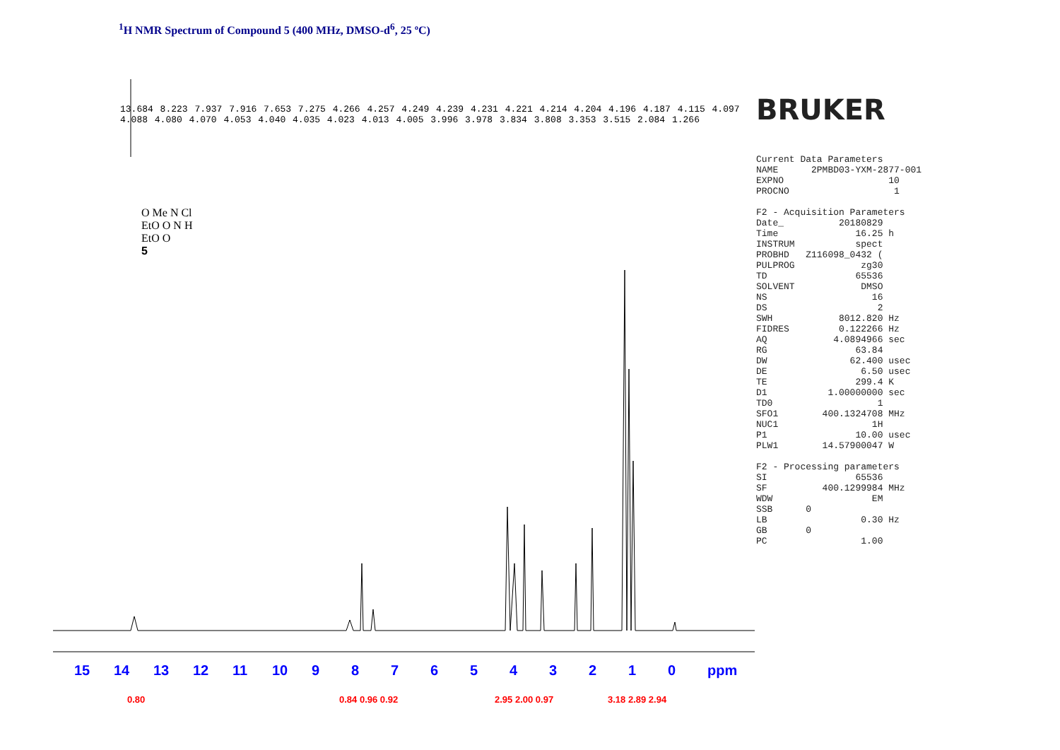<sup>1</sup>H NMR Spectrum of Compound 5 (400 MHz, DMSO-d<sup>6</sup>, 25 ºC)
O Me N Cl
EtO O N H
EtO O
5
13.684 8.223 7.937 7.916 7.653 7.275 4.266 4.257 4.249 4.239 4.231 4.221 4.214 4.204 4.196 4.187 4.115 4.097 4.088 4.080 4.070 4.053 4.040 4.035 4.023 4.013 4.005 3.996 3.978 3.834 3.808 3.353 3.515 2.084 1.266
15 14 13 12 11 10 9876543210 ppm
0.80 0.84 0.96 0.92 2.95 2.00 0.97 3.18 2.89 2.94
BRUKER
Current Data Parameters
NAME      2PMBD03-YXM-2877-001
EXPNO                   10
PROCNO                   1

F2 - Acquisition Parameters
Date_          20180829
Time              16.25 h
INSTRUM           spect
PROBHD   Z116098_0432 (
PULPROG            zg30
TD                65536
SOLVENT            DMSO
NS                   16
DS                    2
SWH            8012.820 Hz
FIDRES         0.122266 Hz
AQ            4.0894966 sec
RG                63.84
DW               62.400 usec
DE                 6.50 usec
TE                299.4 K
D1           1.00000000 sec
TD0                   1
SFO1        400.1324708 MHz
NUC1                 1H
P1                10.00 usec
PLW1        14.57900047 W

F2 - Processing parameters
SI                65536
SF          400.1299984 MHz
WDW                  EM
SSB      0
LB                 0.30 Hz
GB       0
PC                 1.00